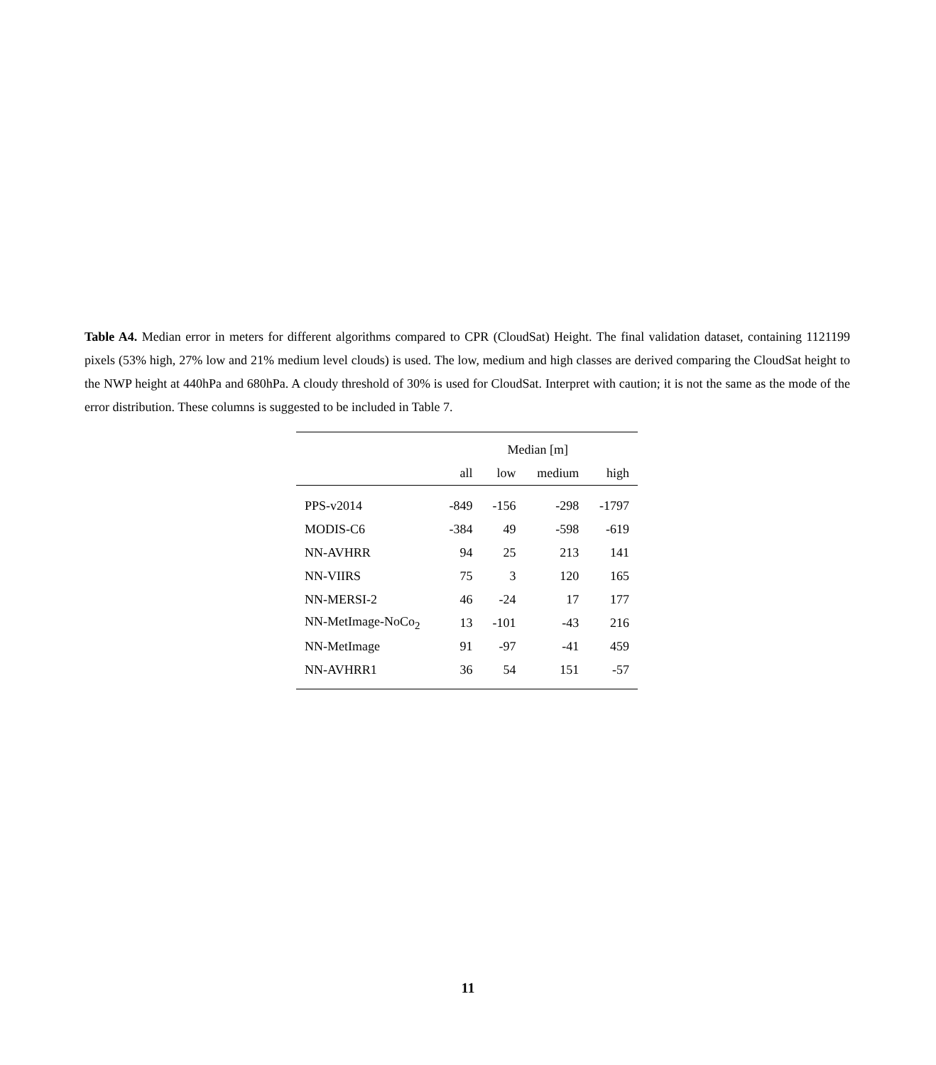Table A4. Median error in meters for different algorithms compared to CPR (CloudSat) Height. The final validation dataset, containing 1121199 pixels (53% high, 27% low and 21% medium level clouds) is used. The low, medium and high classes are derived comparing the CloudSat height to the NWP height at 440hPa and 680hPa. A cloudy threshold of 30% is used for CloudSat. Interpret with caution; it is not the same as the mode of the error distribution. These columns is suggested to be included in Table 7.
| | Median [m] | | | |
| --- | --- | --- | --- | --- |
| | all | low | medium | high |
| PPS-v2014 | -849 | -156 | -298 | -1797 |
| MODIS-C6 | -384 | 49 | -598 | -619 |
| NN-AVHRR | 94 | 25 | 213 | 141 |
| NN-VIIRS | 75 | 3 | 120 | 165 |
| NN-MERSI-2 | 46 | -24 | 17 | 177 |
| NN-MetImage-NoCo<sub>2</sub> | 13 | -101 | -43 | 216 |
| NN-MetImage | 91 | -97 | -41 | 459 |
| NN-AVHRR1 | 36 | 54 | 151 | -57 |
11